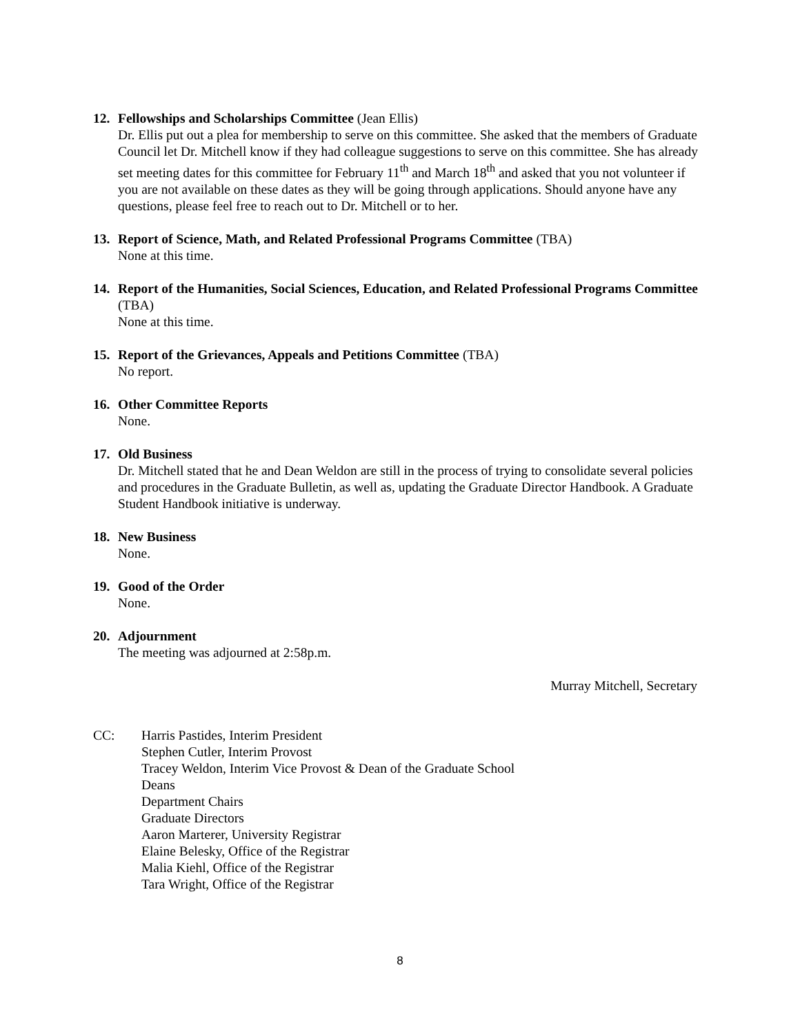12. Fellowships and Scholarships Committee (Jean Ellis)
Dr. Ellis put out a plea for membership to serve on this committee. She asked that the members of Graduate Council let Dr. Mitchell know if they had colleague suggestions to serve on this committee. She has already set meeting dates for this committee for February 11<sup>th</sup> and March 18<sup>th</sup> and asked that you not volunteer if you are not available on these dates as they will be going through applications. Should anyone have any questions, please feel free to reach out to Dr. Mitchell or to her.
13. Report of Science, Math, and Related Professional Programs Committee (TBA)
None at this time.
14. Report of the Humanities, Social Sciences, Education, and Related Professional Programs Committee (TBA)
None at this time.
15. Report of the Grievances, Appeals and Petitions Committee (TBA)
No report.
16. Other Committee Reports
None.
17. Old Business
Dr. Mitchell stated that he and Dean Weldon are still in the process of trying to consolidate several policies and procedures in the Graduate Bulletin, as well as, updating the Graduate Director Handbook. A Graduate Student Handbook initiative is underway.
18. New Business
None.
19. Good of the Order
None.
20. Adjournment
The meeting was adjourned at 2:58p.m.
Murray Mitchell, Secretary
CC: Harris Pastides, Interim President
Stephen Cutler, Interim Provost
Tracey Weldon, Interim Vice Provost & Dean of the Graduate School
Deans
Department Chairs
Graduate Directors
Aaron Marterer, University Registrar
Elaine Belesky, Office of the Registrar
Malia Kiehl, Office of the Registrar
Tara Wright, Office of the Registrar
8